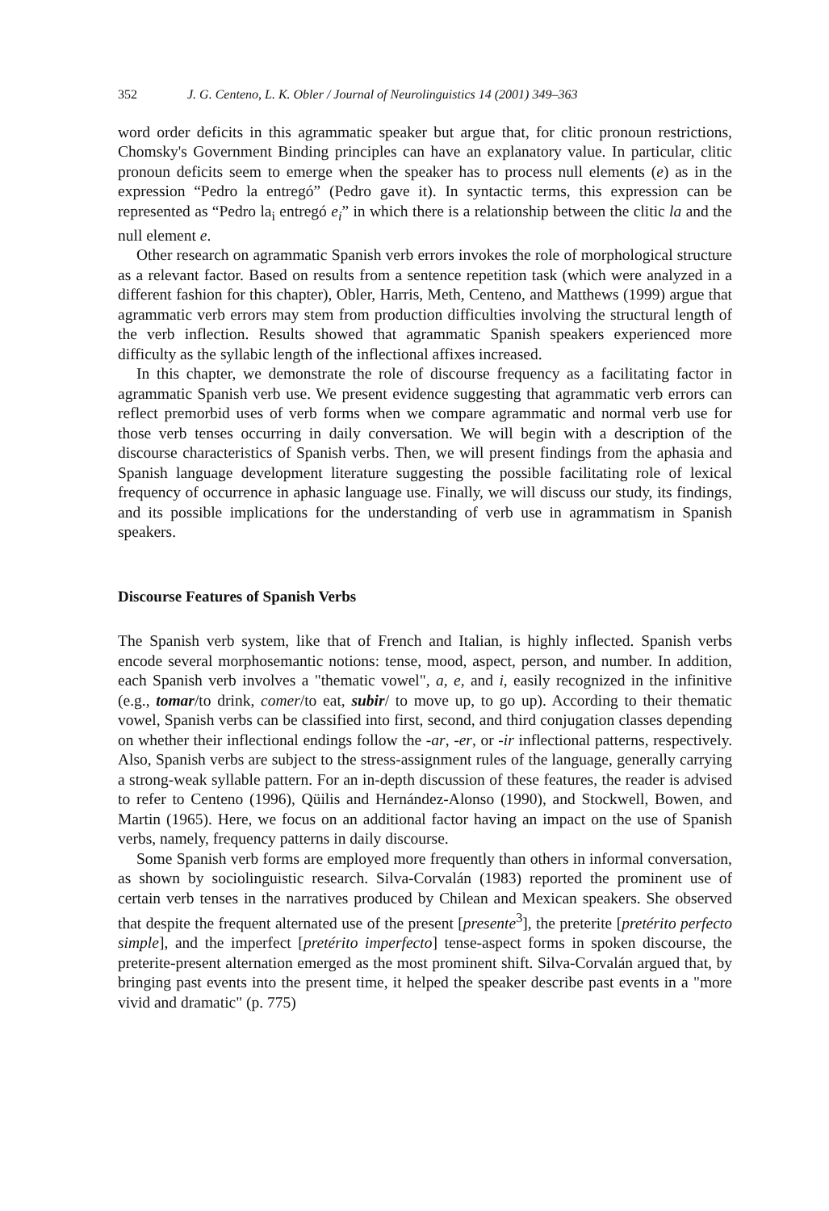352 J. G. Centeno, L. K. Obler / Journal of Neurolinguistics 14 (2001) 349–363
word order deficits in this agrammatic speaker but argue that, for clitic pronoun restrictions, Chomsky's Government Binding principles can have an explanatory value. In particular, clitic pronoun deficits seem to emerge when the speaker has to process null elements (e) as in the expression “Pedro la entregó” (Pedro gave it). In syntactic terms, this expression can be represented as “Pedro la<sub>i</sub> entregó e<sub>i</sub>” in which there is a relationship between the clitic la and the null element e.
Other research on agrammatic Spanish verb errors invokes the role of morphological structure as a relevant factor. Based on results from a sentence repetition task (which were analyzed in a different fashion for this chapter), Obler, Harris, Meth, Centeno, and Matthews (1999) argue that agrammatic verb errors may stem from production difficulties involving the structural length of the verb inflection. Results showed that agrammatic Spanish speakers experienced more difficulty as the syllabic length of the inflectional affixes increased.
In this chapter, we demonstrate the role of discourse frequency as a facilitating factor in agrammatic Spanish verb use. We present evidence suggesting that agrammatic verb errors can reflect premorbid uses of verb forms when we compare agrammatic and normal verb use for those verb tenses occurring in daily conversation. We will begin with a description of the discourse characteristics of Spanish verbs. Then, we will present findings from the aphasia and Spanish language development literature suggesting the possible facilitating role of lexical frequency of occurrence in aphasic language use. Finally, we will discuss our study, its findings, and its possible implications for the understanding of verb use in agrammatism in Spanish speakers.
Discourse Features of Spanish Verbs
The Spanish verb system, like that of French and Italian, is highly inflected. Spanish verbs encode several morphosemantic notions: tense, mood, aspect, person, and number. In addition, each Spanish verb involves a "thematic vowel", a, e, and i, easily recognized in the infinitive (e.g., tomar/to drink, comer/to eat, subir/ to move up, to go up). According to their thematic vowel, Spanish verbs can be classified into first, second, and third conjugation classes depending on whether their inflectional endings follow the -ar, -er, or -ir inflectional patterns, respectively. Also, Spanish verbs are subject to the stress-assignment rules of the language, generally carrying a strong-weak syllable pattern. For an in-depth discussion of these features, the reader is advised to refer to Centeno (1996), Qüilis and Hernández-Alonso (1990), and Stockwell, Bowen, and Martin (1965). Here, we focus on an additional factor having an impact on the use of Spanish verbs, namely, frequency patterns in daily discourse.
Some Spanish verb forms are employed more frequently than others in informal conversation, as shown by sociolinguistic research. Silva-Corvalán (1983) reported the prominent use of certain verb tenses in the narratives produced by Chilean and Mexican speakers. She observed that despite the frequent alternated use of the present [presente<sup>3</sup>], the preterite [pretérito perfecto simple], and the imperfect [pretérito imperfecto] tense-aspect forms in spoken discourse, the preterite-present alternation emerged as the most prominent shift. Silva-Corvalán argued that, by bringing past events into the present time, it helped the speaker describe past events in a "more vivid and dramatic" (p. 775)